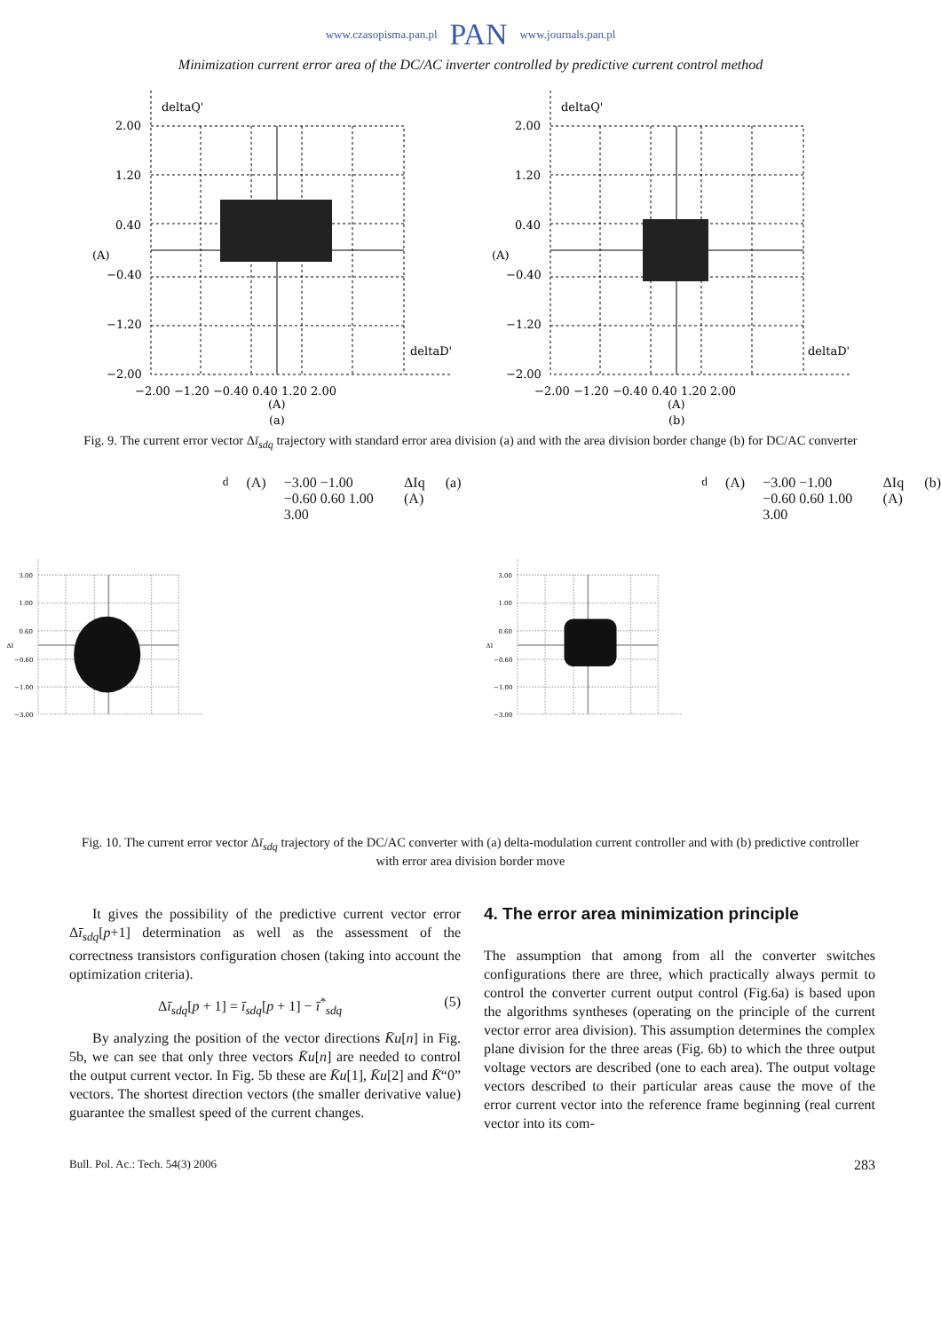www.czasopisma.pan.pl PAN www.journals.pan.pl
Minimization current error area of the DC/AC inverter controlled by predictive current control method
deltaQ'
deltaD'
2.00
1.20
0.40
−0.40
−1.20
−2.00
(A)
−2.00 −1.20 −0.40 0.40 1.20 2.00
(A)
(a)
deltaQ'
deltaD'
2.00
1.20
0.40
−0.40
−1.20
−2.00
(A)
−2.00 −1.20 −0.40 0.40 1.20 2.00
(A)
(b)
Fig. 9. The current error vector Δī<sub>sdq</sub> trajectory with standard error area division (a) and with the area division border change (b) for DC/AC converter
3.00
1.00
0.60
−0.60
−1.00
−3.00
ΔId (A)
−3.00 −1.00 −0.60 0.60 1.00 3.00
ΔIq (A)
(a)
3.00
1.00
0.60
−0.60
−1.00
−3.00
ΔId (A)
−3.00 −1.00 −0.60 0.60 1.00 3.00
ΔIq (A)
(b)
Fig. 10. The current error vector Δī<sub>sdq</sub> trajectory of the DC/AC converter with (a) delta-modulation current controller and with (b) predictive controller with error area division border move
It gives the possibility of the predictive current vector error Δī<sub>sdq</sub>[p+1] determination as well as the assessment of the correctness transistors configuration chosen (taking into account the optimization criteria).
Δī<sub>sdq</sub>[p + 1] = ī<sub>sdq</sub>[p + 1] − ī<sup>*</sup><sub>sdq</sub> (5)
By analyzing the position of the vector directions K̄u[n] in Fig. 5b, we can see that only three vectors K̄u[n] are needed to control the output current vector. In Fig. 5b these are K̄u[1], K̄u[2] and K̄“0” vectors. The shortest direction vectors (the smaller derivative value) guarantee the smallest speed of the current changes.
4. The error area minimization principle
The assumption that among from all the converter switches configurations there are three, which practically always permit to control the converter current output control (Fig.6a) is based upon the algorithms syntheses (operating on the principle of the current vector error area division). This assumption determines the complex plane division for the three areas (Fig. 6b) to which the three output voltage vectors are described (one to each area). The output voltage vectors described to their particular areas cause the move of the error current vector into the reference frame beginning (real current vector into its com-
Bull. Pol. Ac.: Tech. 54(3) 2006 283